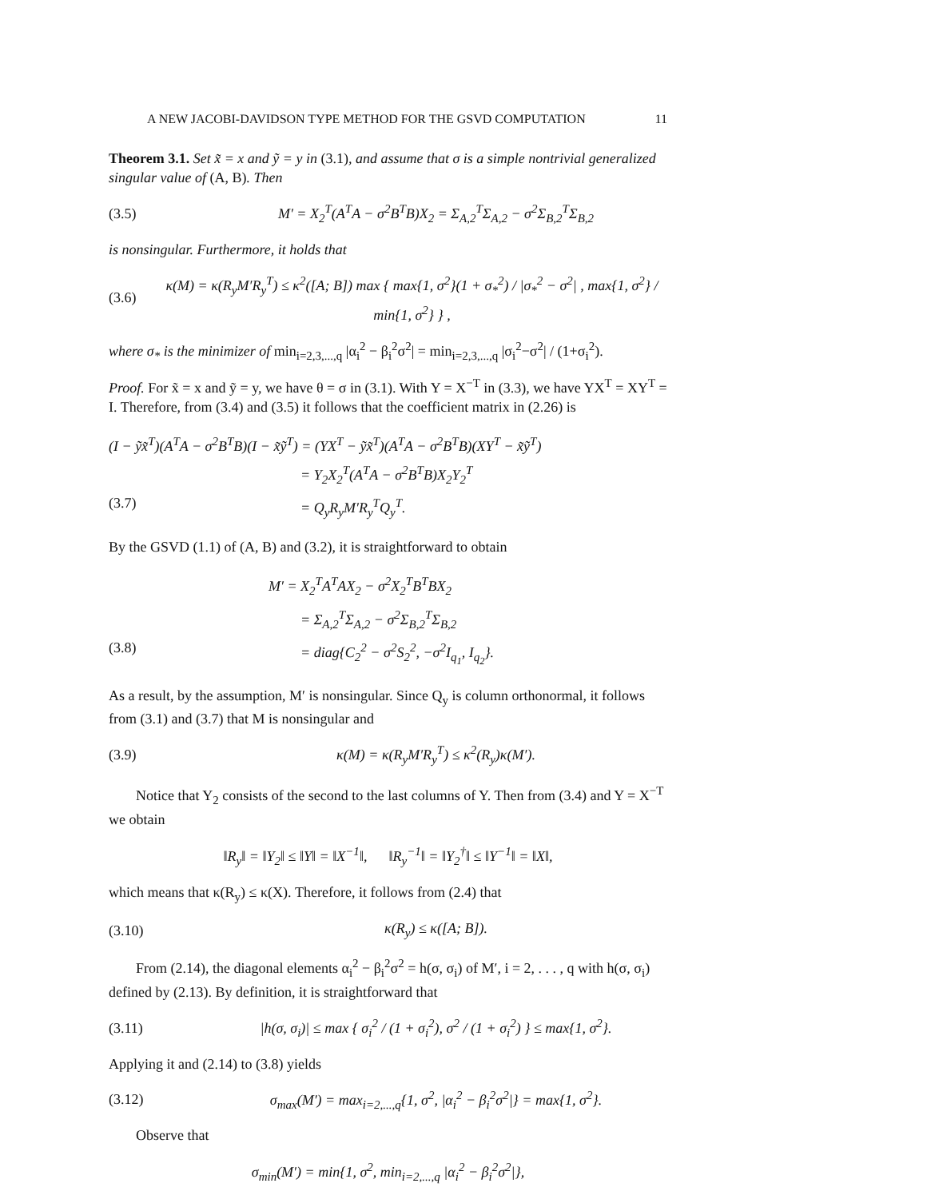A NEW JACOBI-DAVIDSON TYPE METHOD FOR THE GSVD COMPUTATION 11
Theorem 3.1. Set x̃ = x and ỹ = y in (3.1), and assume that σ is a simple nontrivial generalized singular value of (A, B). Then
(3.5) M′ = X<sub>2</sub><sup>T</sup>(A<sup>T</sup>A − σ<sup>2</sup>B<sup>T</sup>B)X<sub>2</sub> = Σ<sub>A,2</sub><sup>T</sup>Σ<sub>A,2</sub> − σ<sup>2</sup>Σ<sub>B,2</sub><sup>T</sup>Σ<sub>B,2</sub>
is nonsingular. Furthermore, it holds that
(3.6) κ(M) = κ(R<sub>y</sub>M′R<sub>y</sub><sup>T</sup>) ≤ κ<sup>2</sup>([A; B]) max { max{1, σ<sup>2</sup>}(1 + σ<sub>*</sub><sup>2</sup>) / |σ<sub>*</sub><sup>2</sup> − σ<sup>2</sup>| , max{1, σ<sup>2</sup>} / min{1, σ<sup>2</sup>} } ,
where σ<sub>*</sub> is the minimizer of min<sub>i=2,3,...,q</sub> |α<sub>i</sub><sup>2</sup> − β<sub>i</sub><sup>2</sup>σ<sup>2</sup>| = min<sub>i=2,3,...,q</sub> |σ<sub>i</sub><sup>2</sup>−σ<sup>2</sup>| / (1+σ<sub>i</sub><sup>2</sup>).
Proof. For x̃ = x and ỹ = y, we have θ = σ in (3.1). With Y = X<sup>−T</sup> in (3.3), we have YX<sup>T</sup> = XY<sup>T</sup> = I. Therefore, from (3.4) and (3.5) it follows that the coefficient matrix in (2.26) is
(I − ỹx̃<sup>T</sup>)(A<sup>T</sup>A − σ<sup>2</sup>B<sup>T</sup>B)(I − x̃ỹ<sup>T</sup>) = (YX<sup>T</sup> − ỹx̃<sup>T</sup>)(A<sup>T</sup>A − σ<sup>2</sup>B<sup>T</sup>B)(XY<sup>T</sup> − x̃ỹ<sup>T</sup>)
= Y<sub>2</sub>X<sub>2</sub><sup>T</sup>(A<sup>T</sup>A − σ<sup>2</sup>B<sup>T</sup>B)X<sub>2</sub>Y<sub>2</sub><sup>T</sup>
(3.7) = Q<sub>y</sub>R<sub>y</sub>M′R<sub>y</sub><sup>T</sup>Q<sub>y</sub><sup>T</sup>.
By the GSVD (1.1) of (A, B) and (3.2), it is straightforward to obtain
M′ = X<sub>2</sub><sup>T</sup>A<sup>T</sup>AX<sub>2</sub> − σ<sup>2</sup>X<sub>2</sub><sup>T</sup>B<sup>T</sup>BX<sub>2</sub>
= Σ<sub>A,2</sub><sup>T</sup>Σ<sub>A,2</sub> − σ<sup>2</sup>Σ<sub>B,2</sub><sup>T</sup>Σ<sub>B,2</sub>
(3.8) = diag{C<sub>2</sub><sup>2</sup> − σ<sup>2</sup>S<sub>2</sub><sup>2</sup>, −σ<sup>2</sup>I<sub>q<sub>1</sub></sub>, I<sub>q<sub>2</sub></sub>}.
As a result, by the assumption, M′ is nonsingular. Since Q<sub>y</sub> is column orthonormal, it follows from (3.1) and (3.7) that M is nonsingular and
(3.9) κ(M) = κ(R<sub>y</sub>M′R<sub>y</sub><sup>T</sup>) ≤ κ<sup>2</sup>(R<sub>y</sub>)κ(M′).
Notice that Y<sub>2</sub> consists of the second to the last columns of Y. Then from (3.4) and Y = X<sup>−T</sup> we obtain
‖R<sub>y</sub>‖ = ‖Y<sub>2</sub>‖ ≤ ‖Y‖ = ‖X<sup>−1</sup>‖, ‖R<sub>y</sub><sup>−1</sup>‖ = ‖Y<sub>2</sub><sup>†</sup>‖ ≤ ‖Y<sup>−1</sup>‖ = ‖X‖,
which means that κ(R<sub>y</sub>) ≤ κ(X). Therefore, it follows from (2.4) that
(3.10) κ(R<sub>y</sub>) ≤ κ([A; B]).
From (2.14), the diagonal elements α<sub>i</sub><sup>2</sup> − β<sub>i</sub><sup>2</sup>σ<sup>2</sup> = h(σ, σ<sub>i</sub>) of M′, i = 2, . . . , q with h(σ, σ<sub>i</sub>) defined by (2.13). By definition, it is straightforward that
(3.11) |h(σ, σ<sub>i</sub>)| ≤ max { σ<sub>i</sub><sup>2</sup> / (1 + σ<sub>i</sub><sup>2</sup>), σ<sup>2</sup> / (1 + σ<sub>i</sub><sup>2</sup>) } ≤ max{1, σ<sup>2</sup>}.
Applying it and (2.14) to (3.8) yields
(3.12) σ<sub>max</sub>(M′) = max<sub>i=2,...,q</sub>{1, σ<sup>2</sup>, |α<sub>i</sub><sup>2</sup> − β<sub>i</sub><sup>2</sup>σ<sup>2</sup>|} = max{1, σ<sup>2</sup>}.
Observe that
σ<sub>min</sub>(M′) = min{1, σ<sup>2</sup>, min<sub>i=2,...,q</sub> |α<sub>i</sub><sup>2</sup> − β<sub>i</sub><sup>2</sup>σ<sup>2</sup>|},